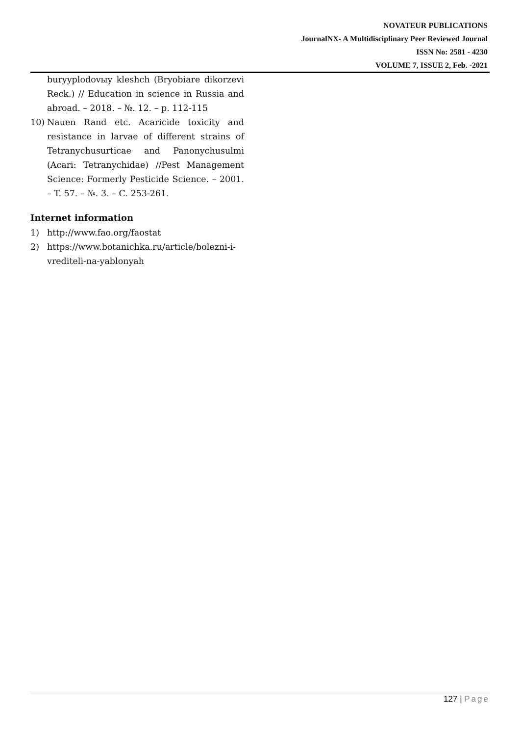NOVATEUR PUBLICATIONS
JournalNX- A Multidisciplinary Peer Reviewed Journal
ISSN No: 2581 - 4230
VOLUME 7, ISSUE 2, Feb. -2021
buryyplodovыy kleshch (Bryobiare dikorzevi Reck.) // Education in science in Russia and abroad. – 2018. – №. 12. – p. 112-115
10) Nauen Rand etc. Acaricide toxicity and resistance in larvae of different strains of Tetranychusurticae and Panonychusulmi (Acari: Tetranychidae) //Pest Management Science: Formerly Pesticide Science. – 2001. – T. 57. – №. 3. – C. 253-261.
Internet information
1) http://www.fao.org/faostat
2) https://www.botanichka.ru/article/bolezni-i-vrediteli-na-yablonyah
127 | Page